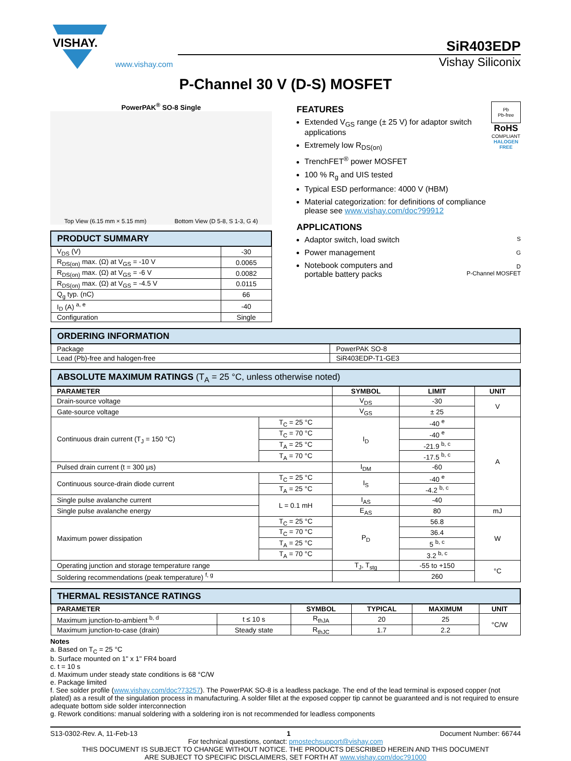VISHAY.
www.vishay.com
SiR403EDP
Vishay Siliconix
P-Channel 30 V (D-S) MOSFET
PowerPAK<sup>®</sup> SO-8 Single
Top View (6.15 mm × 5.15 mm) Bottom View (D 5-8, S 1-3, G 4)
| PRODUCT SUMMARY | |
| V<sub>DS</sub> (V) | -30 |
| R<sub>DS(on)</sub> max. (Ω) at V<sub>GS</sub> = -10 V | 0.0065 |
| R<sub>DS(on)</sub> max. (Ω) at V<sub>GS</sub> = -6 V | 0.0082 |
| R<sub>DS(on)</sub> max. (Ω) at V<sub>GS</sub> = -4.5 V | 0.0115 |
| Q<sub>g</sub> typ. (nC) | 66 |
| I<sub>D</sub> (A) <sup>a, e</sup> | -40 |
| Configuration | Single |
FEATURES
Extended V<sub>GS</sub> range (± 25 V) for adaptor switch applications
Extremely low R<sub>DS(on)</sub>
TrenchFET<sup>®</sup> power MOSFET
100 % R<sub>g</sub> and UIS tested
Typical ESD performance: 4000 V (HBM)
Material categorization: for definitions of compliance please see www.vishay.com/doc?99912
Pb
Pb-free
RoHS
COMPLIANT
HALOGEN
FREE
APPLICATIONS
Adaptor switch, load switch
Power management
Notebook computers and portable battery packs
S
G
D
P-Channel MOSFET
| ORDERING INFORMATION | |
| Package | PowerPAK SO-8 |
| Lead (Pb)-free and halogen-free | SiR403EDP-T1-GE3 |
| ABSOLUTE MAXIMUM RATINGS (T<sub>A</sub> = 25 °C, unless otherwise noted) | | | | |
| PARAMETER | | SYMBOL | LIMIT | UNIT |
| Drain-source voltage | | V<sub>DS</sub> | -30 | V |
| Gate-source voltage | | V<sub>GS</sub> | ± 25 | |
| Continuous drain current (T<sub>J</sub> = 150 °C) | T<sub>C</sub> = 25 °C | I<sub>D</sub> | -40 <sup>e</sup> | A |
| | T<sub>C</sub> = 70 °C | | -40 <sup>e</sup> | |
| | T<sub>A</sub> = 25 °C | | -21.9 <sup>b, c</sup> | |
| | T<sub>A</sub> = 70 °C | | -17.5 <sup>b, c</sup> | |
| Pulsed drain current (t = 300 μs) | | I<sub>DM</sub> | -60 | |
| Continuous source-drain diode current | T<sub>C</sub> = 25 °C | I<sub>S</sub> | -40 <sup>e</sup> | |
| | T<sub>A</sub> = 25 °C | | -4.2 <sup>b, c</sup> | |
| Single pulse avalanche current | L = 0.1 mH | I<sub>AS</sub> | -40 | |
| Single pulse avalanche energy | | E<sub>AS</sub> | 80 | mJ |
| Maximum power dissipation | T<sub>C</sub> = 25 °C | P<sub>D</sub> | 56.8 | W |
| | T<sub>C</sub> = 70 °C | | 36.4 | |
| | T<sub>A</sub> = 25 °C | | 5 <sup>b, c</sup> | |
| | T<sub>A</sub> = 70 °C | | 3.2 <sup>b, c</sup> | |
| Operating junction and storage temperature range | | T<sub>J</sub>, T<sub>stg</sub> | -55 to +150 | °C |
| Soldering recommendations (peak temperature) <sup>f, g</sup> | | | 260 | |
| THERMAL RESISTANCE RATINGS | | | | | |
| PARAMETER | | SYMBOL | TYPICAL | MAXIMUM | UNIT |
| Maximum junction-to-ambient <sup>b, d</sup> | t ≤ 10 s | R<sub>thJA</sub> | 20 | 25 | °C/W |
| Maximum junction-to-case (drain) | Steady state | R<sub>thJC</sub> | 1.7 | 2.2 | |
Notes
a. Based on T<sub>C</sub> = 25 °C
b. Surface mounted on 1" x 1" FR4 board
c. t = 10 s
d. Maximum under steady state conditions is 68 °C/W
e. Package limited
f. See solder profile (www.vishay.com/doc?73257). The PowerPAK SO-8 is a leadless package. The end of the lead terminal is exposed copper (not plated) as a result of the singulation process in manufacturing. A solder fillet at the exposed copper tip cannot be guaranteed and is not required to ensure adequate bottom side solder interconnection
g. Rework conditions: manual soldering with a soldering iron is not recommended for leadless components
S13-0302-Rev. A, 11-Feb-13 1 Document Number: 66744
For technical questions, contact: pmostechsupport@vishay.com
THIS DOCUMENT IS SUBJECT TO CHANGE WITHOUT NOTICE. THE PRODUCTS DESCRIBED HEREIN AND THIS DOCUMENT
ARE SUBJECT TO SPECIFIC DISCLAIMERS, SET FORTH AT www.vishay.com/doc?91000